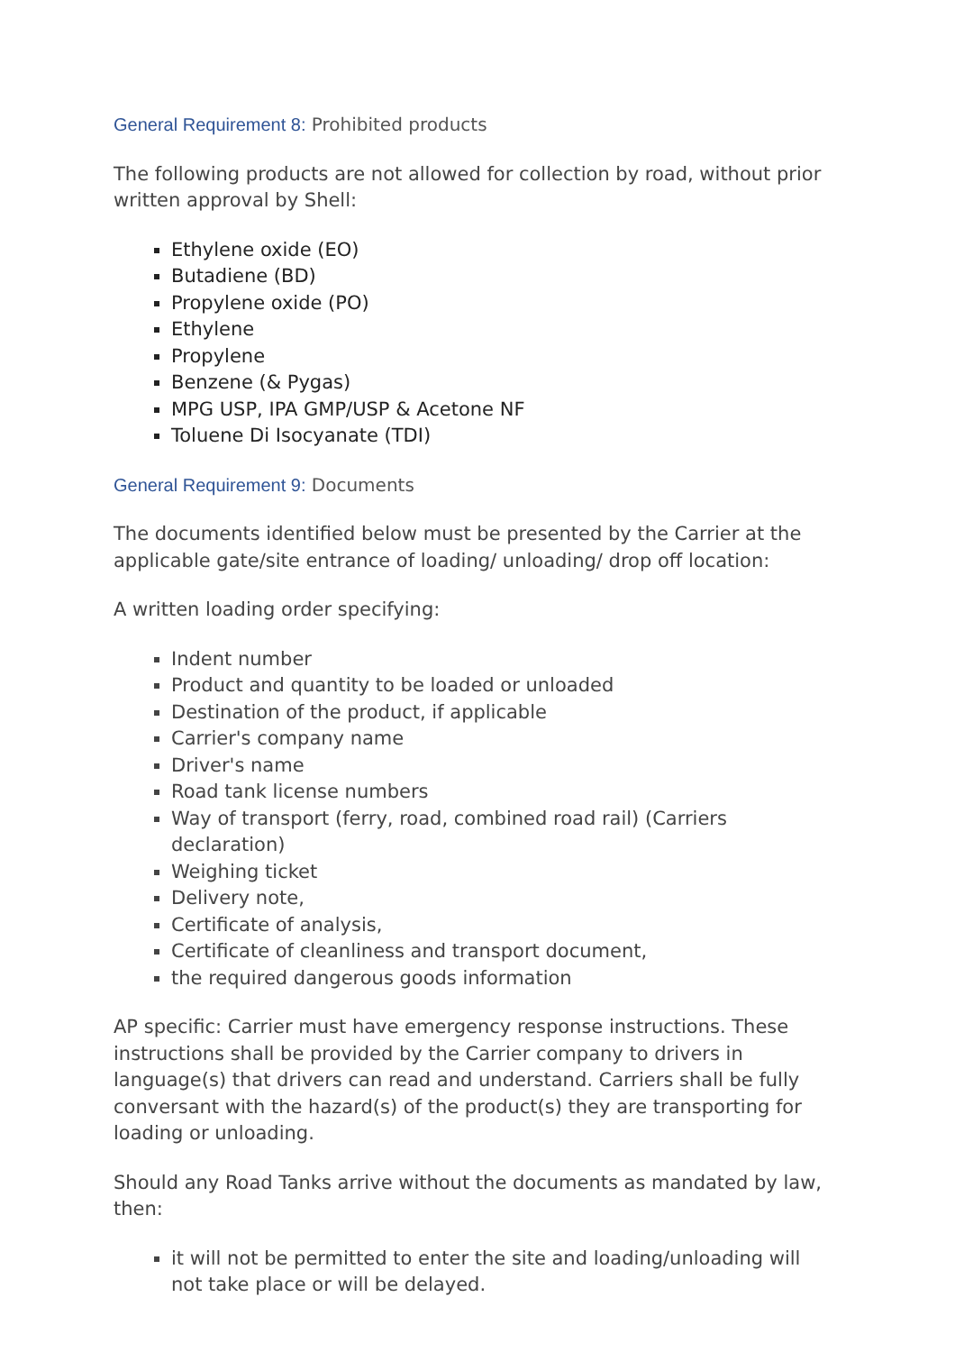General Requirement 8: Prohibited products
The following products are not allowed for collection by road, without prior written approval by Shell:
Ethylene oxide (EO)
Butadiene (BD)
Propylene oxide (PO)
Ethylene
Propylene
Benzene (& Pygas)
MPG USP, IPA GMP/USP & Acetone NF
Toluene Di Isocyanate (TDI)
General Requirement 9: Documents
The documents identified below must be presented by the Carrier at the applicable gate/site entrance of loading/ unloading/ drop off location:
A written loading order specifying:
Indent number
Product and quantity to be loaded or unloaded
Destination of the product, if applicable
Carrier's company name
Driver's name
Road tank license numbers
Way of transport (ferry, road, combined road rail) (Carriers declaration)
Weighing ticket
Delivery note,
Certificate of analysis,
Certificate of cleanliness and transport document,
the required dangerous goods information
AP specific: Carrier must have emergency response instructions. These instructions shall be provided by the Carrier company to drivers in language(s) that drivers can read and understand. Carriers shall be fully conversant with the hazard(s) of the product(s) they are transporting for loading or unloading.
Should any Road Tanks arrive without the documents as mandated by law, then:
it will not be permitted to enter the site and loading/unloading will not take place or will be delayed.